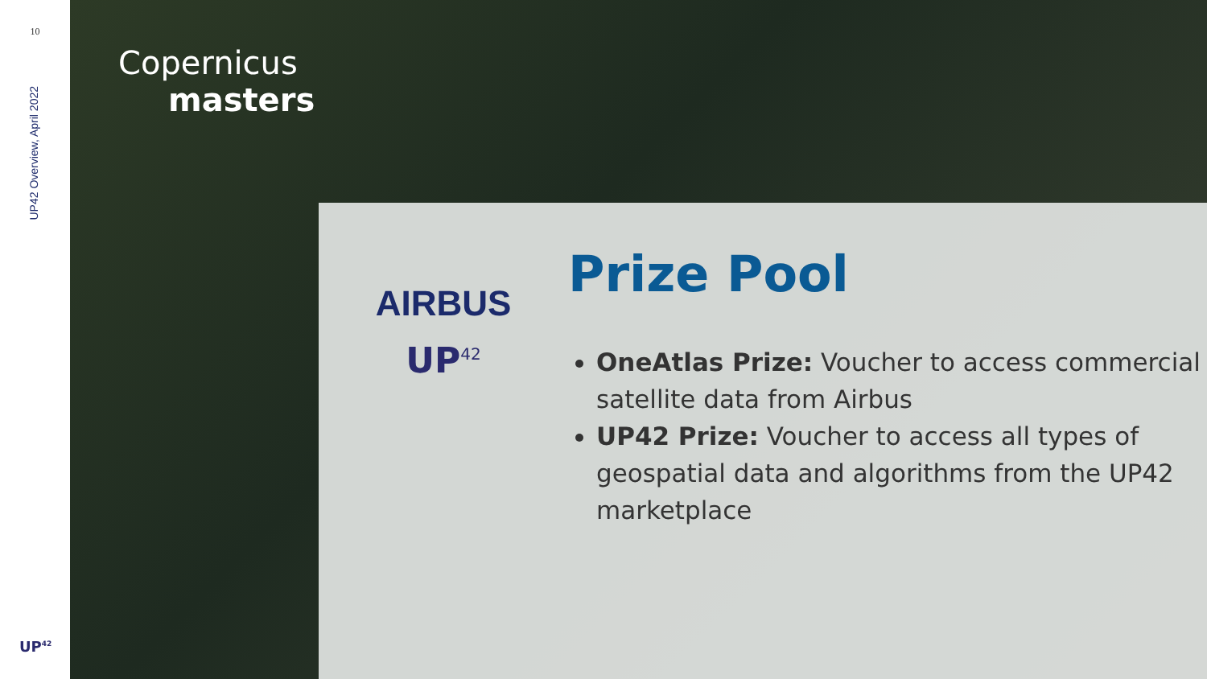10
UP42 Overview, April 2022
UP<sup>42</sup>
Copernicus
masters
AIRBUS
UP<sup>42</sup>
Prize Pool
OneAtlas Prize: Voucher to access commercial satellite data from Airbus
UP42 Prize: Voucher to access all types of geospatial data and algorithms from the UP42 marketplace